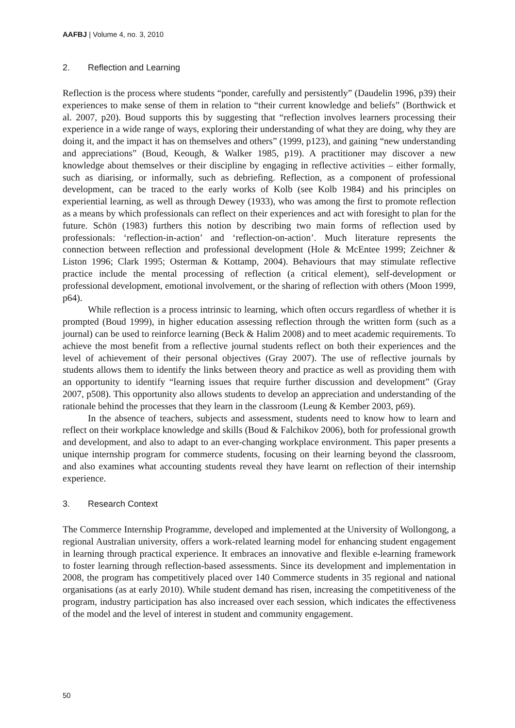AAFBJ | Volume 4, no. 3, 2010
2. Reflection and Learning
Reflection is the process where students “ponder, carefully and persistently” (Daudelin 1996, p39) their experiences to make sense of them in relation to “their current knowledge and beliefs” (Borthwick et al. 2007, p20). Boud supports this by suggesting that “reflection involves learners processing their experience in a wide range of ways, exploring their understanding of what they are doing, why they are doing it, and the impact it has on themselves and others” (1999, p123), and gaining “new understanding and appreciations” (Boud, Keough, & Walker 1985, p19). A practitioner may discover a new knowledge about themselves or their discipline by engaging in reflective activities – either formally, such as diarising, or informally, such as debriefing. Reflection, as a component of professional development, can be traced to the early works of Kolb (see Kolb 1984) and his principles on experiential learning, as well as through Dewey (1933), who was among the first to promote reflection as a means by which professionals can reflect on their experiences and act with foresight to plan for the future. Schön (1983) furthers this notion by describing two main forms of reflection used by professionals: ‘reflection-in-action’ and ‘reflection-on-action’. Much literature represents the connection between reflection and professional development (Hole & McEntee 1999; Zeichner & Liston 1996; Clark 1995; Osterman & Kottamp, 2004). Behaviours that may stimulate reflective practice include the mental processing of reflection (a critical element), self-development or professional development, emotional involvement, or the sharing of reflection with others (Moon 1999, p64).
While reflection is a process intrinsic to learning, which often occurs regardless of whether it is prompted (Boud 1999), in higher education assessing reflection through the written form (such as a journal) can be used to reinforce learning (Beck & Halim 2008) and to meet academic requirements. To achieve the most benefit from a reflective journal students reflect on both their experiences and the level of achievement of their personal objectives (Gray 2007). The use of reflective journals by students allows them to identify the links between theory and practice as well as providing them with an opportunity to identify “learning issues that require further discussion and development” (Gray 2007, p508). This opportunity also allows students to develop an appreciation and understanding of the rationale behind the processes that they learn in the classroom (Leung & Kember 2003, p69).
In the absence of teachers, subjects and assessment, students need to know how to learn and reflect on their workplace knowledge and skills (Boud & Falchikov 2006), both for professional growth and development, and also to adapt to an ever-changing workplace environment. This paper presents a unique internship program for commerce students, focusing on their learning beyond the classroom, and also examines what accounting students reveal they have learnt on reflection of their internship experience.
3. Research Context
The Commerce Internship Programme, developed and implemented at the University of Wollongong, a regional Australian university, offers a work-related learning model for enhancing student engagement in learning through practical experience. It embraces an innovative and flexible e-learning framework to foster learning through reflection-based assessments. Since its development and implementation in 2008, the program has competitively placed over 140 Commerce students in 35 regional and national organisations (as at early 2010). While student demand has risen, increasing the competitiveness of the program, industry participation has also increased over each session, which indicates the effectiveness of the model and the level of interest in student and community engagement.
50